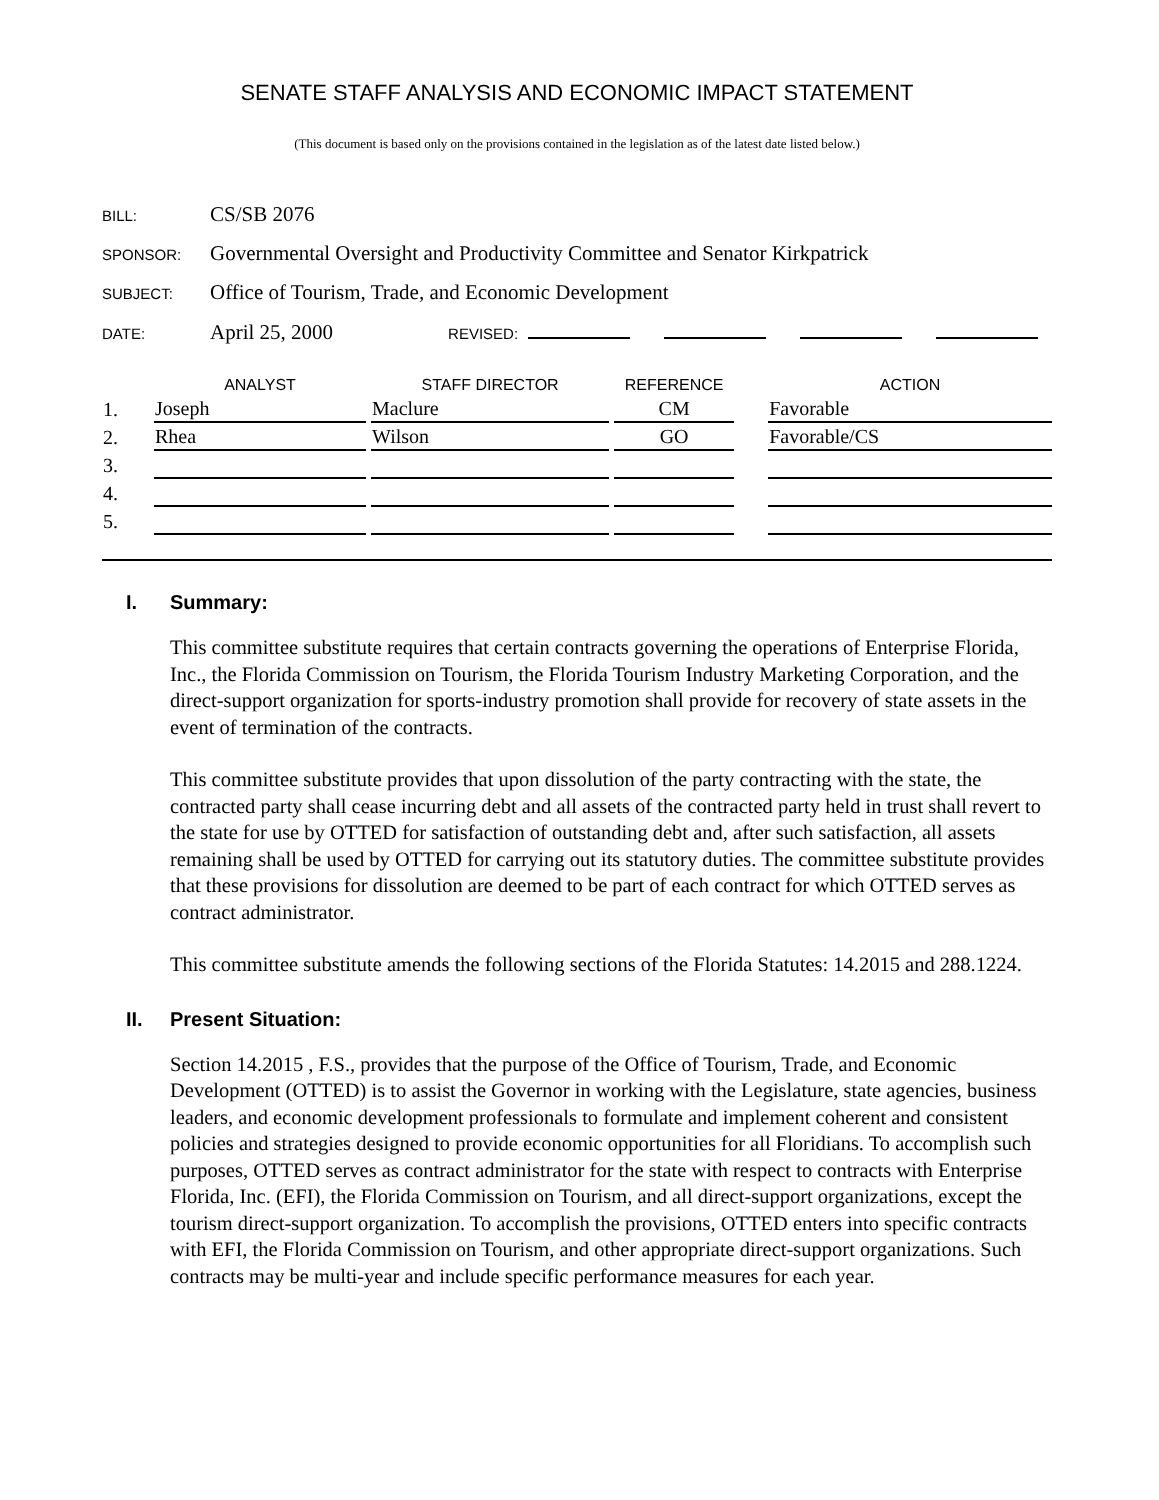SENATE STAFF ANALYSIS AND ECONOMIC IMPACT STATEMENT
(This document is based only on the provisions contained in the legislation as of the latest date listed below.)
BILL: CS/SB 2076
SPONSOR: Governmental Oversight and Productivity Committee and Senator Kirkpatrick
SUBJECT: Office of Tourism, Trade, and Economic Development
DATE: April 25, 2000 REVISED:
| | ANALYST | | STAFF DIRECTOR | | REFERENCE | | ACTION |
| --- | --- | --- | --- | --- | --- | --- | --- |
| 1. | Joseph | | Maclure | | CM | | Favorable |
| 2. | Rhea | | Wilson | | GO | | Favorable/CS |
| 3. | | | | | | | |
| 4. | | | | | | | |
| 5. | | | | | | | |
I. Summary:
This committee substitute requires that certain contracts governing the operations of Enterprise Florida, Inc., the Florida Commission on Tourism, the Florida Tourism Industry Marketing Corporation, and the direct-support organization for sports-industry promotion shall provide for recovery of state assets in the event of termination of the contracts.
This committee substitute provides that upon dissolution of the party contracting with the state, the contracted party shall cease incurring debt and all assets of the contracted party held in trust shall revert to the state for use by OTTED for satisfaction of outstanding debt and, after such satisfaction, all assets remaining shall be used by OTTED for carrying out its statutory duties. The committee substitute provides that these provisions for dissolution are deemed to be part of each contract for which OTTED serves as contract administrator.
This committee substitute amends the following sections of the Florida Statutes: 14.2015 and 288.1224.
II. Present Situation:
Section 14.2015 , F.S., provides that the purpose of the Office of Tourism, Trade, and Economic Development (OTTED) is to assist the Governor in working with the Legislature, state agencies, business leaders, and economic development professionals to formulate and implement coherent and consistent policies and strategies designed to provide economic opportunities for all Floridians. To accomplish such purposes, OTTED serves as contract administrator for the state with respect to contracts with Enterprise Florida, Inc. (EFI), the Florida Commission on Tourism, and all direct-support organizations, except the tourism direct-support organization. To accomplish the provisions, OTTED enters into specific contracts with EFI, the Florida Commission on Tourism, and other appropriate direct-support organizations. Such contracts may be multi-year and include specific performance measures for each year.